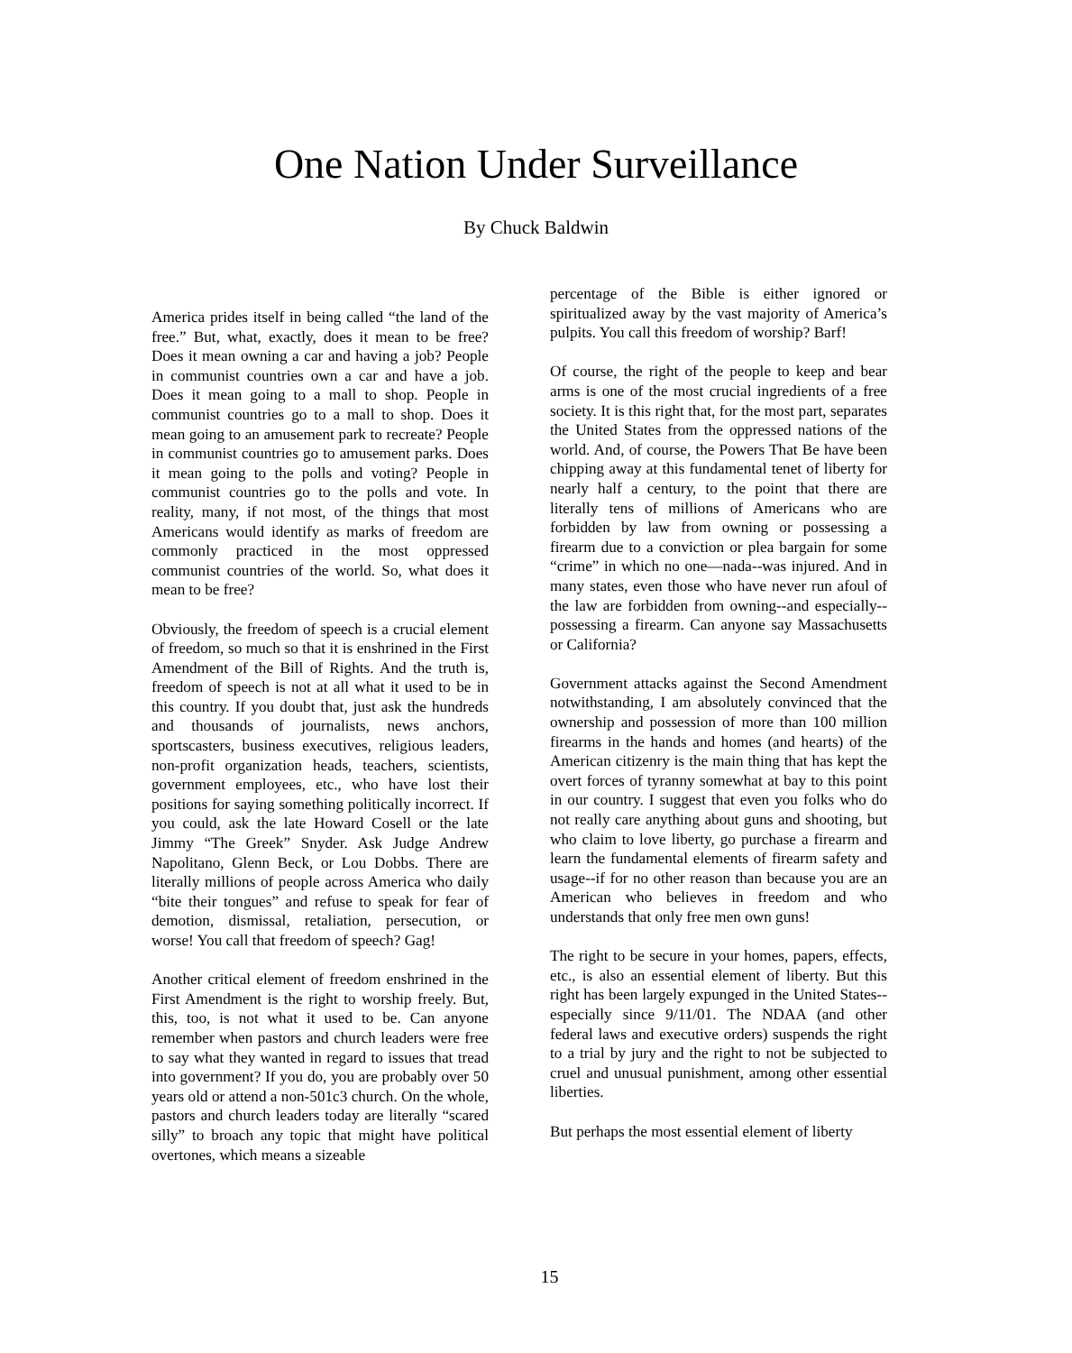One Nation Under Surveillance
By Chuck Baldwin
America prides itself in being called “the land of the free.” But, what, exactly, does it mean to be free? Does it mean owning a car and having a job? People in communist countries own a car and have a job. Does it mean going to a mall to shop. People in communist countries go to a mall to shop. Does it mean going to an amusement park to recreate? People in communist countries go to amusement parks. Does it mean going to the polls and voting? People in communist countries go to the polls and vote. In reality, many, if not most, of the things that most Americans would identify as marks of freedom are commonly practiced in the most oppressed communist countries of the world. So, what does it mean to be free?
Obviously, the freedom of speech is a crucial element of freedom, so much so that it is enshrined in the First Amendment of the Bill of Rights. And the truth is, freedom of speech is not at all what it used to be in this country. If you doubt that, just ask the hundreds and thousands of journalists, news anchors, sportscasters, business executives, religious leaders, non-profit organization heads, teachers, scientists, government employees, etc., who have lost their positions for saying something politically incorrect. If you could, ask the late Howard Cosell or the late Jimmy “The Greek” Snyder. Ask Judge Andrew Napolitano, Glenn Beck, or Lou Dobbs. There are literally millions of people across America who daily “bite their tongues” and refuse to speak for fear of demotion, dismissal, retaliation, persecution, or worse! You call that freedom of speech? Gag!
Another critical element of freedom enshrined in the First Amendment is the right to worship freely. But, this, too, is not what it used to be. Can anyone remember when pastors and church leaders were free to say what they wanted in regard to issues that tread into government? If you do, you are probably over 50 years old or attend a non-501c3 church. On the whole, pastors and church leaders today are literally “scared silly” to broach any topic that might have political overtones, which means a sizeable
percentage of the Bible is either ignored or spiritualized away by the vast majority of America’s pulpits. You call this freedom of worship? Barf!
Of course, the right of the people to keep and bear arms is one of the most crucial ingredients of a free society. It is this right that, for the most part, separates the United States from the oppressed nations of the world. And, of course, the Powers That Be have been chipping away at this fundamental tenet of liberty for nearly half a century, to the point that there are literally tens of millions of Americans who are forbidden by law from owning or possessing a firearm due to a conviction or plea bargain for some “crime” in which no one—nada--was injured. And in many states, even those who have never run afoul of the law are forbidden from owning--and especially--possessing a firearm. Can anyone say Massachusetts or California?
Government attacks against the Second Amendment notwithstanding, I am absolutely convinced that the ownership and possession of more than 100 million firearms in the hands and homes (and hearts) of the American citizenry is the main thing that has kept the overt forces of tyranny somewhat at bay to this point in our country. I suggest that even you folks who do not really care anything about guns and shooting, but who claim to love liberty, go purchase a firearm and learn the fundamental elements of firearm safety and usage--if for no other reason than because you are an American who believes in freedom and who understands that only free men own guns!
The right to be secure in your homes, papers, effects, etc., is also an essential element of liberty. But this right has been largely expunged in the United States--especially since 9/11/01. The NDAA (and other federal laws and executive orders) suspends the right to a trial by jury and the right to not be subjected to cruel and unusual punishment, among other essential liberties.
But perhaps the most essential element of liberty
15